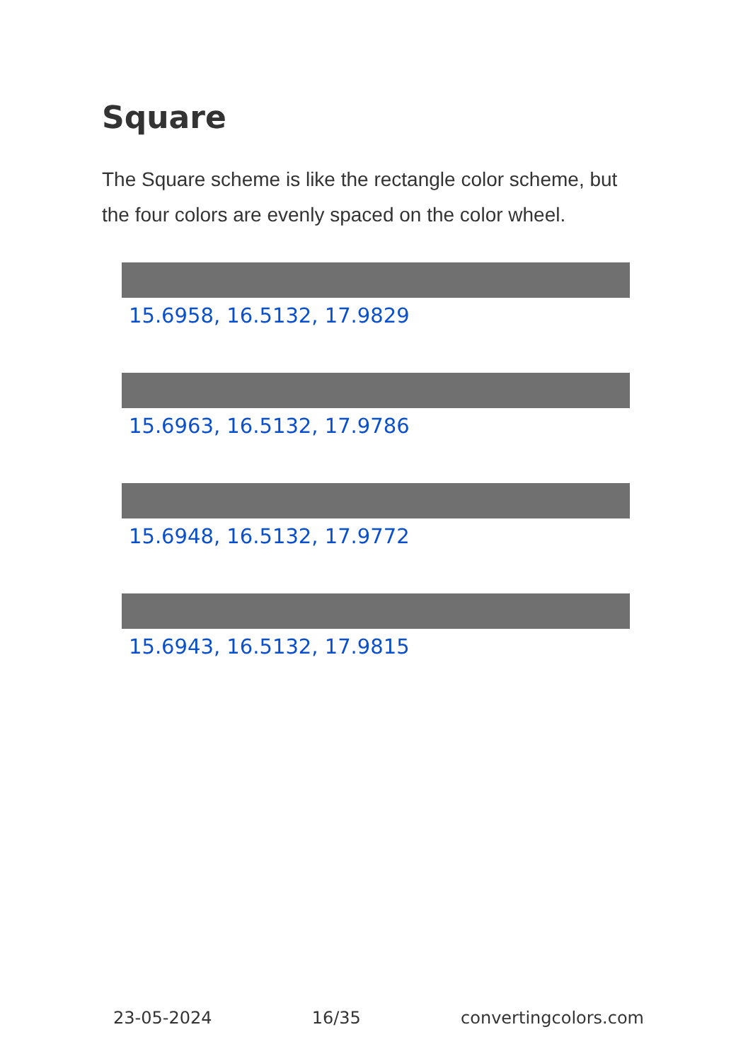Square
The Square scheme is like the rectangle color scheme, but the four colors are evenly spaced on the color wheel.
15.6958, 16.5132, 17.9829
15.6963, 16.5132, 17.9786
15.6948, 16.5132, 17.9772
15.6943, 16.5132, 17.9815
23-05-2024 16/35 convertingcolors.com